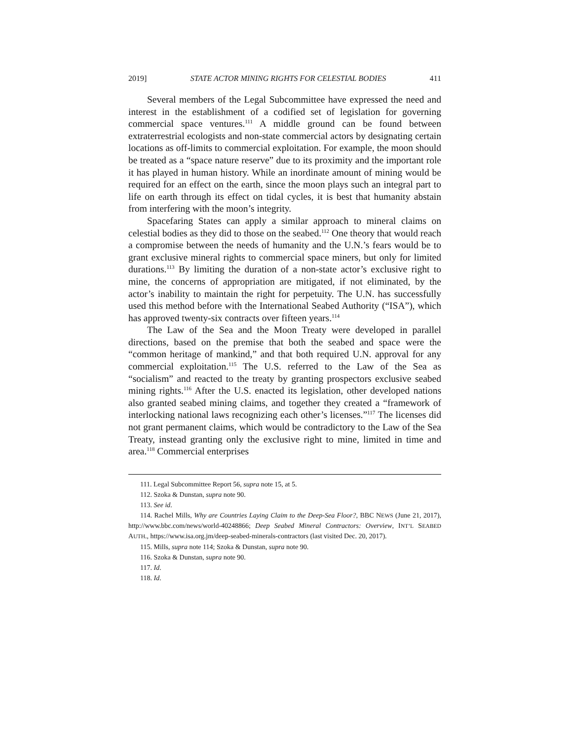2019] STATE ACTOR MINING RIGHTS FOR CELESTIAL BODIES 411
Several members of the Legal Subcommittee have expressed the need and interest in the establishment of a codified set of legislation for governing commercial space ventures.<sup>111</sup> A middle ground can be found between extraterrestrial ecologists and non-state commercial actors by designating certain locations as off-limits to commercial exploitation. For example, the moon should be treated as a “space nature reserve” due to its proximity and the important role it has played in human history. While an inordinate amount of mining would be required for an effect on the earth, since the moon plays such an integral part to life on earth through its effect on tidal cycles, it is best that humanity abstain from interfering with the moon’s integrity.
Spacefaring States can apply a similar approach to mineral claims on celestial bodies as they did to those on the seabed.<sup>112</sup> One theory that would reach a compromise between the needs of humanity and the U.N.’s fears would be to grant exclusive mineral rights to commercial space miners, but only for limited durations.<sup>113</sup> By limiting the duration of a non-state actor’s exclusive right to mine, the concerns of appropriation are mitigated, if not eliminated, by the actor’s inability to maintain the right for perpetuity. The U.N. has successfully used this method before with the International Seabed Authority (“ISA”), which has approved twenty-six contracts over fifteen years.<sup>114</sup>
The Law of the Sea and the Moon Treaty were developed in parallel directions, based on the premise that both the seabed and space were the “common heritage of mankind,” and that both required U.N. approval for any commercial exploitation.<sup>115</sup> The U.S. referred to the Law of the Sea as “socialism” and reacted to the treaty by granting prospectors exclusive seabed mining rights.<sup>116</sup> After the U.S. enacted its legislation, other developed nations also granted seabed mining claims, and together they created a “framework of interlocking national laws recognizing each other’s licenses.”<sup>117</sup> The licenses did not grant permanent claims, which would be contradictory to the Law of the Sea Treaty, instead granting only the exclusive right to mine, limited in time and area.<sup>118</sup> Commercial enterprises
111. Legal Subcommittee Report 56, supra note 15, at 5.
112. Szoka & Dunstan, supra note 90.
113. See id.
114. Rachel Mills, Why are Countries Laying Claim to the Deep-Sea Floor?, BBC NEWS (June 21, 2017), http://www.bbc.com/news/world-40248866; Deep Seabed Mineral Contractors: Overview, INT’L SEABED AUTH., https://www.isa.org.jm/deep-seabed-minerals-contractors (last visited Dec. 20, 2017).
115. Mills, supra note 114; Szoka & Dunstan, supra note 90.
116. Szoka & Dunstan, supra note 90.
117. Id.
118. Id.